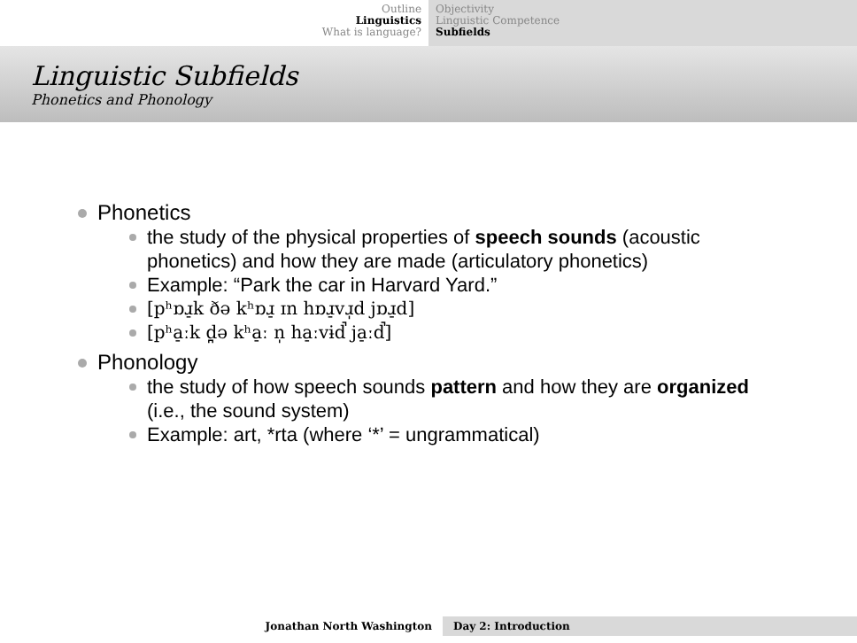Outline
Linguistics
What is language?
Objectivity
Linguistic Competence
Subfields
Linguistic Subfields
Phonetics and Phonology
Phonetics
the study of the physical properties of speech sounds (acoustic phonetics) and how they are made (articulatory phonetics)
Example: “Park the car in Harvard Yard.”
[pʰɒɹ̠k ðə kʰɒɹ̠ ɪn hɒɹ̠vɹ̩d jɒɹ̠d]
[pʰa̠ːk d̪ə kʰa̠ː n̩ ha̠ːvɨd̚ ja̠ːd̚]
Phonology
the study of how speech sounds pattern and how they are organized (i.e., the sound system)
Example: art, *rta (where ‘*’ = ungrammatical)
Jonathan North Washington Day 2: Introduction